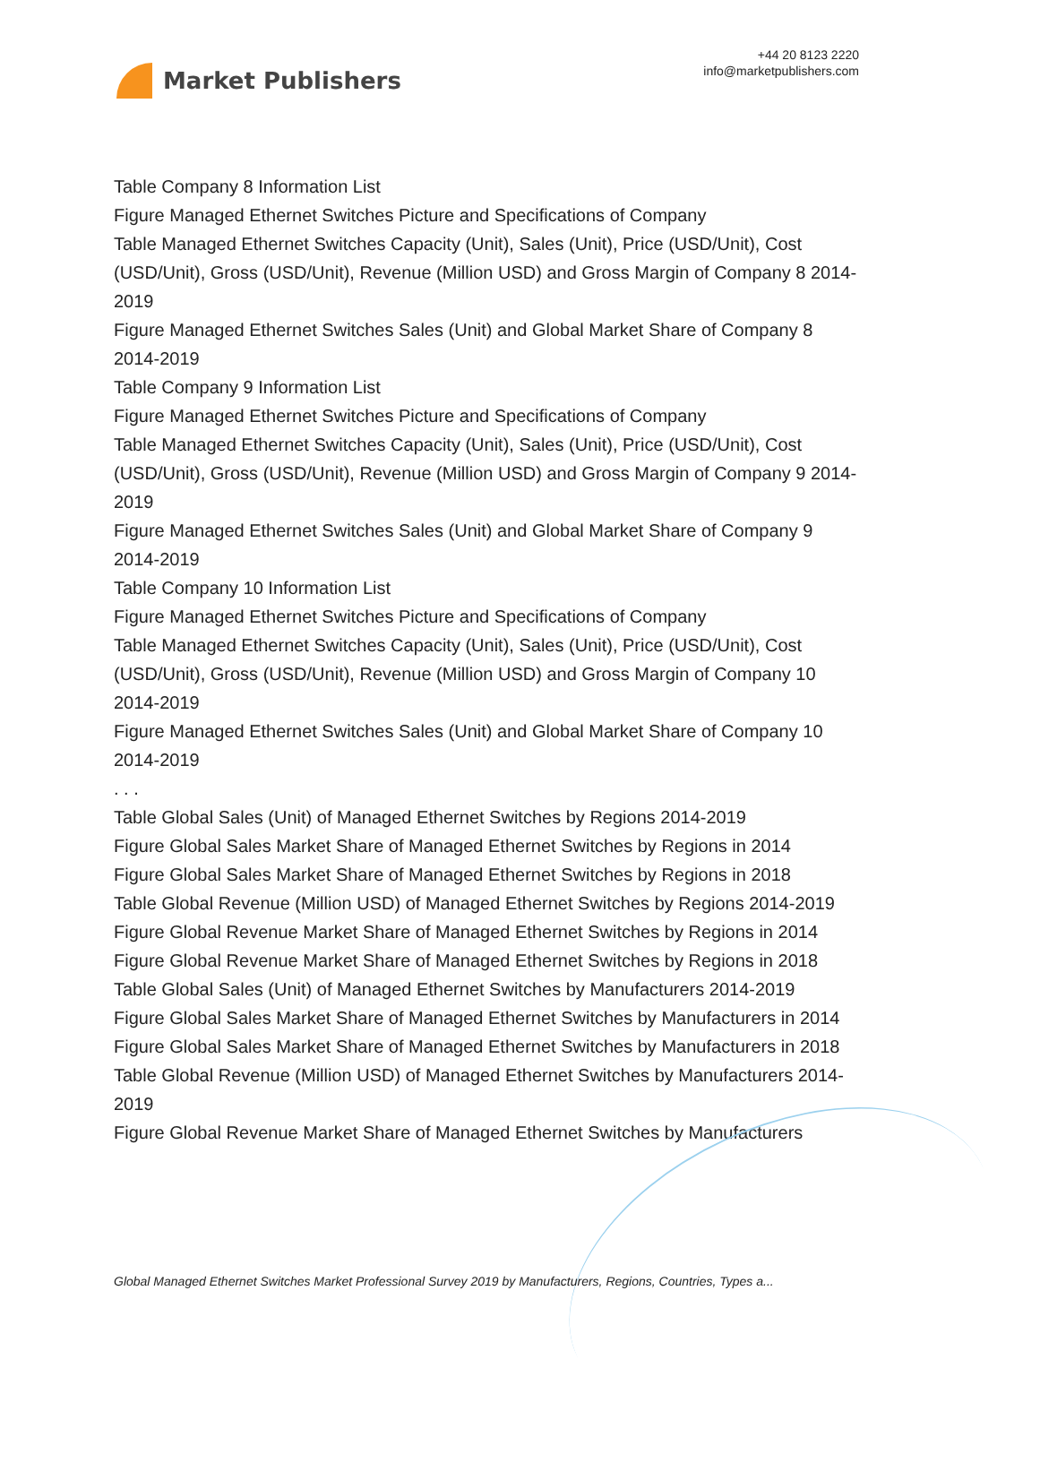Market Publishers
+44 20 8123 2220
info@marketpublishers.com
Table Company 8 Information List
Figure Managed Ethernet Switches Picture and Specifications of Company
Table Managed Ethernet Switches Capacity (Unit), Sales (Unit), Price (USD/Unit), Cost (USD/Unit), Gross (USD/Unit), Revenue (Million USD) and Gross Margin of Company 8 2014-2019
Figure Managed Ethernet Switches Sales (Unit) and Global Market Share of Company 8 2014-2019
Table Company 9 Information List
Figure Managed Ethernet Switches Picture and Specifications of Company
Table Managed Ethernet Switches Capacity (Unit), Sales (Unit), Price (USD/Unit), Cost (USD/Unit), Gross (USD/Unit), Revenue (Million USD) and Gross Margin of Company 9 2014-2019
Figure Managed Ethernet Switches Sales (Unit) and Global Market Share of Company 9 2014-2019
Table Company 10 Information List
Figure Managed Ethernet Switches Picture and Specifications of Company
Table Managed Ethernet Switches Capacity (Unit), Sales (Unit), Price (USD/Unit), Cost (USD/Unit), Gross (USD/Unit), Revenue (Million USD) and Gross Margin of Company 10 2014-2019
Figure Managed Ethernet Switches Sales (Unit) and Global Market Share of Company 10 2014-2019
. . .
Table Global Sales (Unit) of Managed Ethernet Switches by Regions 2014-2019
Figure Global Sales Market Share of Managed Ethernet Switches by Regions in 2014
Figure Global Sales Market Share of Managed Ethernet Switches by Regions in 2018
Table Global Revenue (Million USD) of Managed Ethernet Switches by Regions 2014-2019
Figure Global Revenue Market Share of Managed Ethernet Switches by Regions in 2014
Figure Global Revenue Market Share of Managed Ethernet Switches by Regions in 2018
Table Global Sales (Unit) of Managed Ethernet Switches by Manufacturers 2014-2019
Figure Global Sales Market Share of Managed Ethernet Switches by Manufacturers in 2014
Figure Global Sales Market Share of Managed Ethernet Switches by Manufacturers in 2018
Table Global Revenue (Million USD) of Managed Ethernet Switches by Manufacturers 2014-2019
Figure Global Revenue Market Share of Managed Ethernet Switches by Manufacturers
Global Managed Ethernet Switches Market Professional Survey 2019 by Manufacturers, Regions, Countries, Types a...